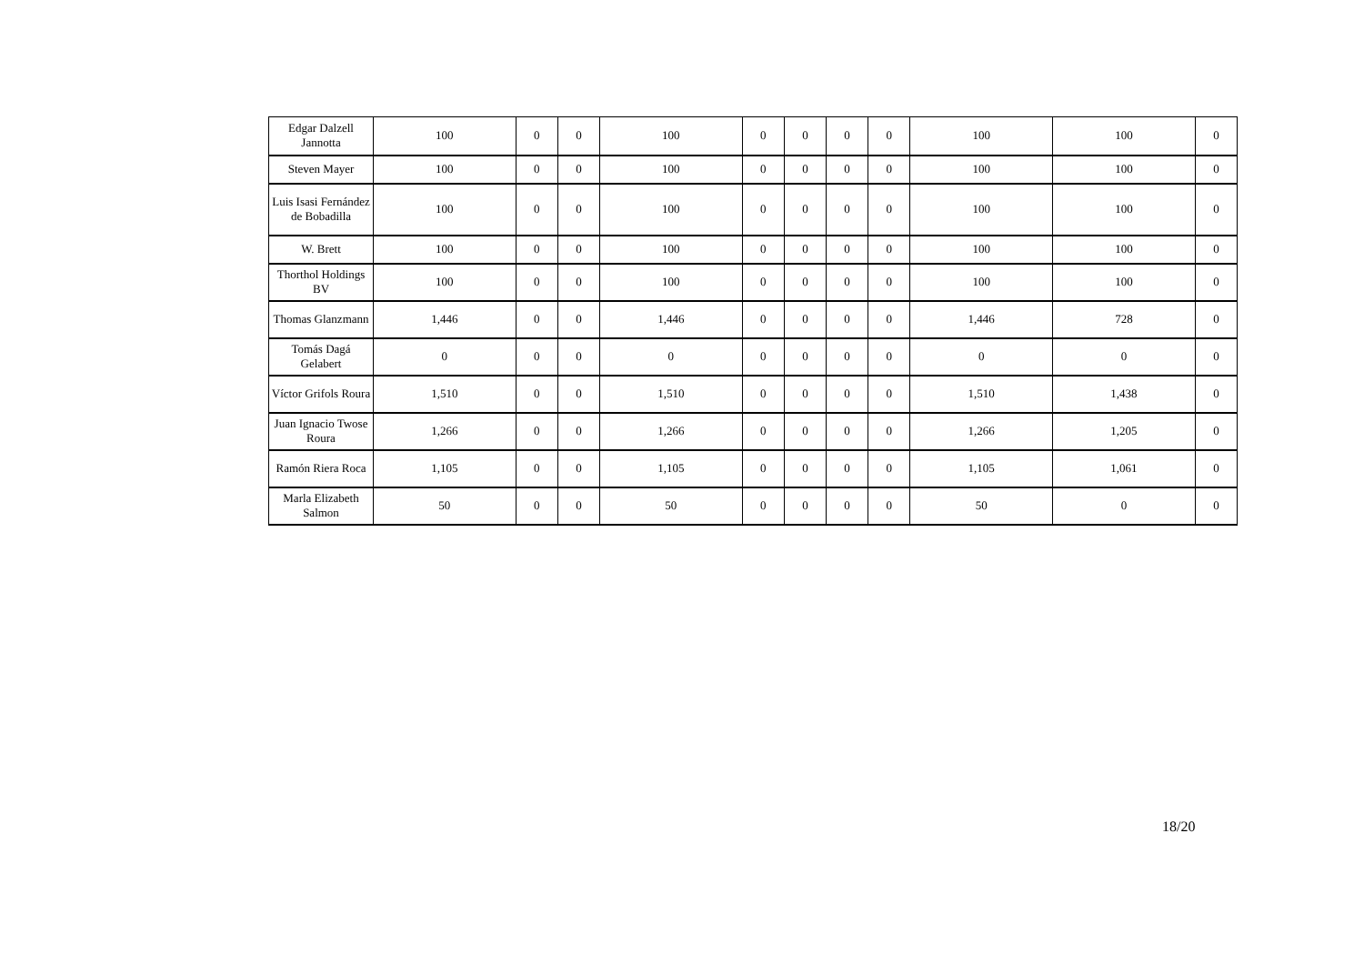| Edgar Dalzell Jannotta | 100 | 0 | 0 | 100 | 0 | 0 | 0 | 0 | 100 | 100 | 0 |
| Steven Mayer | 100 | 0 | 0 | 100 | 0 | 0 | 0 | 0 | 100 | 100 | 0 |
| Luis Isasi Fernández de Bobadilla | 100 | 0 | 0 | 100 | 0 | 0 | 0 | 0 | 100 | 100 | 0 |
| W. Brett | 100 | 0 | 0 | 100 | 0 | 0 | 0 | 0 | 100 | 100 | 0 |
| Thorthol Holdings BV | 100 | 0 | 0 | 100 | 0 | 0 | 0 | 0 | 100 | 100 | 0 |
| Thomas Glanzmann | 1,446 | 0 | 0 | 1,446 | 0 | 0 | 0 | 0 | 1,446 | 728 | 0 |
| Tomás Dagá Gelabert | 0 | 0 | 0 | 0 | 0 | 0 | 0 | 0 | 0 | 0 | 0 |
| Víctor Grifols Roura | 1,510 | 0 | 0 | 1,510 | 0 | 0 | 0 | 0 | 1,510 | 1,438 | 0 |
| Juan Ignacio Twose Roura | 1,266 | 0 | 0 | 1,266 | 0 | 0 | 0 | 0 | 1,266 | 1,205 | 0 |
| Ramón Riera Roca | 1,105 | 0 | 0 | 1,105 | 0 | 0 | 0 | 0 | 1,105 | 1,061 | 0 |
| Marla Elizabeth Salmon | 50 | 0 | 0 | 50 | 0 | 0 | 0 | 0 | 50 | 0 | 0 |
18/20